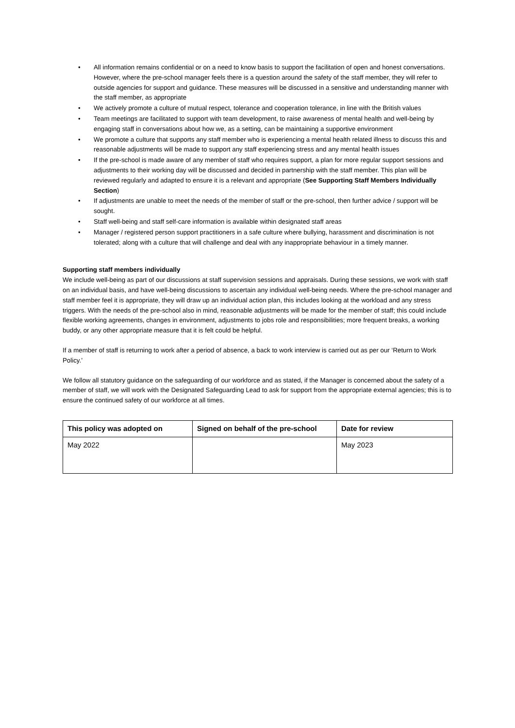• All information remains confidential or on a need to know basis to support the facilitation of open and honest conversations. However, where the pre-school manager feels there is a question around the safety of the staff member, they will refer to outside agencies for support and guidance. These measures will be discussed in a sensitive and understanding manner with the staff member, as appropriate
• We actively promote a culture of mutual respect, tolerance and cooperation tolerance, in line with the British values
• Team meetings are facilitated to support with team development, to raise awareness of mental health and well-being by engaging staff in conversations about how we, as a setting, can be maintaining a supportive environment
• We promote a culture that supports any staff member who is experiencing a mental health related illness to discuss this and reasonable adjustments will be made to support any staff experiencing stress and any mental health issues
• If the pre-school is made aware of any member of staff who requires support, a plan for more regular support sessions and adjustments to their working day will be discussed and decided in partnership with the staff member. This plan will be reviewed regularly and adapted to ensure it is a relevant and appropriate (See Supporting Staff Members Individually Section)
• If adjustments are unable to meet the needs of the member of staff or the pre-school, then further advice / support will be sought.
• Staff well-being and staff self-care information is available within designated staff areas
• Manager / registered person support practitioners in a safe culture where bullying, harassment and discrimination is not tolerated; along with a culture that will challenge and deal with any inappropriate behaviour in a timely manner.
Supporting staff members individually
We include well-being as part of our discussions at staff supervision sessions and appraisals. During these sessions, we work with staff on an individual basis, and have well-being discussions to ascertain any individual well-being needs. Where the pre-school manager and staff member feel it is appropriate, they will draw up an individual action plan, this includes looking at the workload and any stress triggers. With the needs of the pre-school also in mind, reasonable adjustments will be made for the member of staff; this could include flexible working agreements, changes in environment, adjustments to jobs role and responsibilities; more frequent breaks, a working buddy, or any other appropriate measure that it is felt could be helpful.
If a member of staff is returning to work after a period of absence, a back to work interview is carried out as per our ‘Return to Work Policy.’
We follow all statutory guidance on the safeguarding of our workforce and as stated, if the Manager is concerned about the safety of a member of staff, we will work with the Designated Safeguarding Lead to ask for support from the appropriate external agencies; this is to ensure the continued safety of our workforce at all times.
| This policy was adopted on | Signed on behalf of the pre-school | Date for review |
| --- | --- | --- |
| May 2022 | | May 2023 |